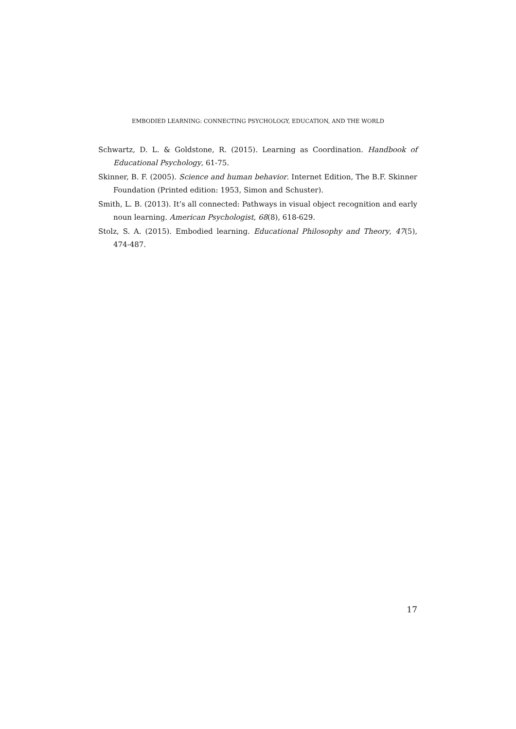EMBODIED LEARNING: CONNECTING PSYCHOLOGY, EDUCATION, AND THE WORLD
Schwartz, D. L. & Goldstone, R. (2015). Learning as Coordination. Handbook of Educational Psychology, 61-75.
Skinner, B. F. (2005). Science and human behavior. Internet Edition, The B.F. Skinner Foundation (Printed edition: 1953, Simon and Schuster).
Smith, L. B. (2013). It’s all connected: Pathways in visual object recognition and early noun learning. American Psychologist, 68(8), 618-629.
Stolz, S. A. (2015). Embodied learning. Educational Philosophy and Theory, 47(5), 474-487.
17